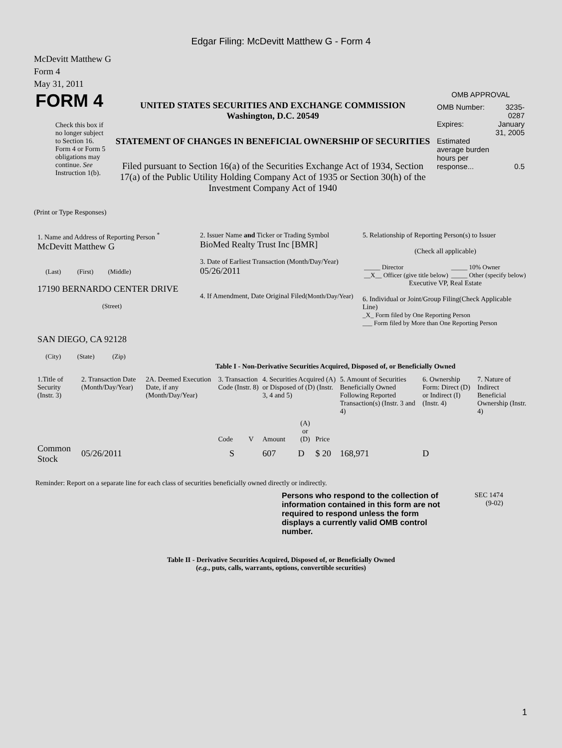Edgar Filing: McDevitt Matthew G - Form 4
McDevitt Matthew G
Form 4
May 31, 2011
| FORM 4 Check this box if no longer subject to Section 16. Form 4 or Form 5 obligations may continue. See Instruction 1(b). | UNITED STATES SECURITIES AND EXCHANGE COMMISSION Washington, D.C. 20549 STATEMENT OF CHANGES IN BENEFICIAL OWNERSHIP OF SECURITIES Filed pursuant to Section 16(a) of the Securities Exchange Act of 1934, Section 17(a) of the Public Utility Holding Company Act of 1935 or Section 30(h) of the Investment Company Act of 1940 | OMB APPROVAL / OMB Number: / 3235-0287 / / Expires: / January 31, 2005 / / Estimated average burden hours per response... / 0.5 / |
(Print or Type Responses)
| 1. Name and Address of Reporting Person <sup>*</sup> McDevitt Matthew G (Last) (First) (Middle) 17190 BERNARDO CENTER DRIVE (Street) SAN DIEGO, CA 92128 (City) (State) (Zip) | 2. Issuer Name and Ticker or Trading Symbol BioMed Realty Trust Inc [BMR] 3. Date of Earliest Transaction (Month/Day/Year) 05/26/2011 4. If Amendment, Date Original Filed (Month/Day/Year) | 5. Relationship of Reporting Person(s) to Issuer (Check all applicable) / _____ Director __X__ Officer (give title below) / _____ 10% Owner _____ Other (specify below) / Executive VP, Real Estate 6. Individual or Joint/Group Filing(Check Applicable Line) _X_ Form filed by One Reporting Person ___ Form filed by More than One Reporting Person |
Table I - Non-Derivative Securities Acquired, Disposed of, or Beneficially Owned
| 1.Title of Security (Instr. 3) | 2. Transaction Date (Month/Day/Year) | 2A. Deemed Execution Date, if any (Month/Day/Year) | 3. Transaction Code (Instr. 8) | | 4. Securities Acquired (A) or Disposed of (D) (Instr. 3, 4 and 5) | | | 5. Amount of Securities Beneficially Owned Following Reported Transaction(s) (Instr. 3 and 4) | 6. Ownership Form: Direct (D) or Indirect (I) (Instr. 4) | 7. Nature of Indirect Beneficial Ownership (Instr. 4) |
| | | | Code | V | Amount | (A) or (D) | Price | | | |
| Common Stock | 05/26/2011 | | S | | 607 | D | $ 20 | 168,971 | D | |
Reminder: Report on a separate line for each class of securities beneficially owned directly or indirectly.
| Persons who respond to the collection of information contained in this form are not required to respond unless the form displays a currently valid OMB control number. | SEC 1474 (9-02) |
Table II - Derivative Securities Acquired, Disposed of, or Beneficially Owned
(e.g., puts, calls, warrants, options, convertible securities)
1